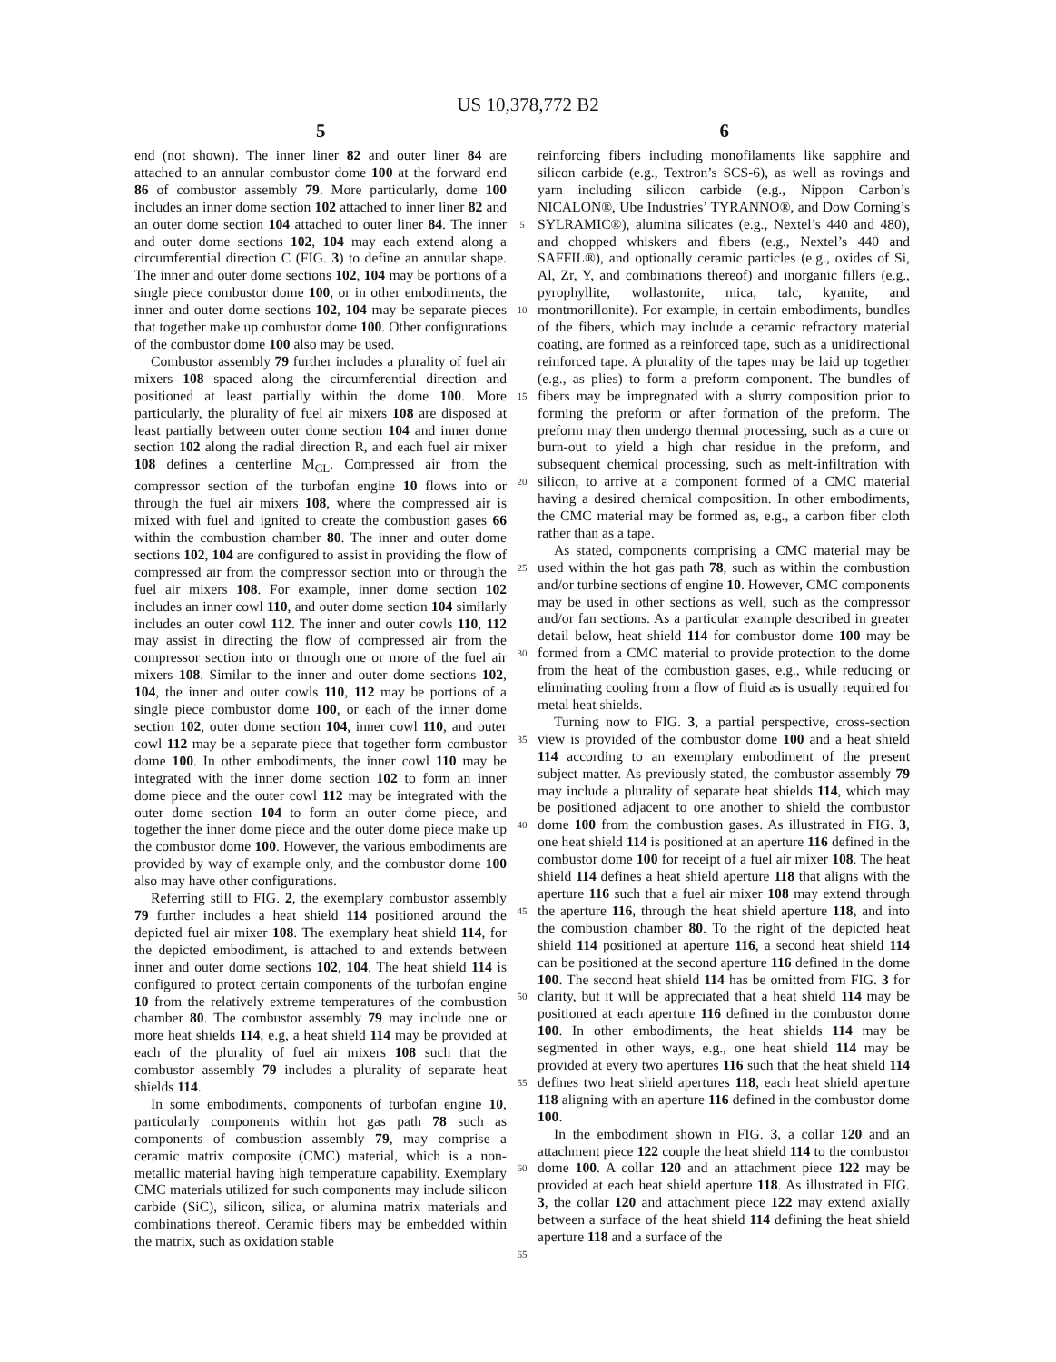US 10,378,772 B2
5 6
end (not shown). The inner liner 82 and outer liner 84 are attached to an annular combustor dome 100 at the forward end 86 of combustor assembly 79. More particularly, dome 100 includes an inner dome section 102 attached to inner liner 82 and an outer dome section 104 attached to outer liner 84. The inner and outer dome sections 102, 104 may each extend along a circumferential direction C (FIG. 3) to define an annular shape. The inner and outer dome sections 102, 104 may be portions of a single piece combustor dome 100, or in other embodiments, the inner and outer dome sections 102, 104 may be separate pieces that together make up combustor dome 100. Other configurations of the combustor dome 100 also may be used.
Combustor assembly 79 further includes a plurality of fuel air mixers 108 spaced along the circumferential direction and positioned at least partially within the dome 100. More particularly, the plurality of fuel air mixers 108 are disposed at least partially between outer dome section 104 and inner dome section 102 along the radial direction R, and each fuel air mixer 108 defines a centerline M<sub>CL</sub>. Compressed air from the compressor section of the turbofan engine 10 flows into or through the fuel air mixers 108, where the compressed air is mixed with fuel and ignited to create the combustion gases 66 within the combustion chamber 80. The inner and outer dome sections 102, 104 are configured to assist in providing the flow of compressed air from the compressor section into or through the fuel air mixers 108. For example, inner dome section 102 includes an inner cowl 110, and outer dome section 104 similarly includes an outer cowl 112. The inner and outer cowls 110, 112 may assist in directing the flow of compressed air from the compressor section into or through one or more of the fuel air mixers 108. Similar to the inner and outer dome sections 102, 104, the inner and outer cowls 110, 112 may be portions of a single piece combustor dome 100, or each of the inner dome section 102, outer dome section 104, inner cowl 110, and outer cowl 112 may be a separate piece that together form combustor dome 100. In other embodiments, the inner cowl 110 may be integrated with the inner dome section 102 to form an inner dome piece and the outer cowl 112 may be integrated with the outer dome section 104 to form an outer dome piece, and together the inner dome piece and the outer dome piece make up the combustor dome 100. However, the various embodiments are provided by way of example only, and the combustor dome 100 also may have other configurations.
Referring still to FIG. 2, the exemplary combustor assembly 79 further includes a heat shield 114 positioned around the depicted fuel air mixer 108. The exemplary heat shield 114, for the depicted embodiment, is attached to and extends between inner and outer dome sections 102, 104. The heat shield 114 is configured to protect certain components of the turbofan engine 10 from the relatively extreme temperatures of the combustion chamber 80. The combustor assembly 79 may include one or more heat shields 114, e.g, a heat shield 114 may be provided at each of the plurality of fuel air mixers 108 such that the combustor assembly 79 includes a plurality of separate heat shields 114.
In some embodiments, components of turbofan engine 10, particularly components within hot gas path 78 such as components of combustion assembly 79, may comprise a ceramic matrix composite (CMC) material, which is a non-metallic material having high temperature capability. Exemplary CMC materials utilized for such components may include silicon carbide (SiC), silicon, silica, or alumina matrix materials and combinations thereof. Ceramic fibers may be embedded within the matrix, such as oxidation stable
5
10
15
20
25
30
35
40
45
50
55
60
65
reinforcing fibers including monofilaments like sapphire and silicon carbide (e.g., Textron’s SCS-6), as well as rovings and yarn including silicon carbide (e.g., Nippon Carbon’s NICALON®, Ube Industries’ TYRANNO®, and Dow Corning’s SYLRAMIC®), alumina silicates (e.g., Nextel’s 440 and 480), and chopped whiskers and fibers (e.g., Nextel’s 440 and SAFFIL®), and optionally ceramic particles (e.g., oxides of Si, Al, Zr, Y, and combinations thereof) and inorganic fillers (e.g., pyrophyllite, wollastonite, mica, talc, kyanite, and montmorillonite). For example, in certain embodiments, bundles of the fibers, which may include a ceramic refractory material coating, are formed as a reinforced tape, such as a unidirectional reinforced tape. A plurality of the tapes may be laid up together (e.g., as plies) to form a preform component. The bundles of fibers may be impregnated with a slurry composition prior to forming the preform or after formation of the preform. The preform may then undergo thermal processing, such as a cure or burn-out to yield a high char residue in the preform, and subsequent chemical processing, such as melt-infiltration with silicon, to arrive at a component formed of a CMC material having a desired chemical composition. In other embodiments, the CMC material may be formed as, e.g., a carbon fiber cloth rather than as a tape.
As stated, components comprising a CMC material may be used within the hot gas path 78, such as within the combustion and/or turbine sections of engine 10. However, CMC components may be used in other sections as well, such as the compressor and/or fan sections. As a particular example described in greater detail below, heat shield 114 for combustor dome 100 may be formed from a CMC material to provide protection to the dome from the heat of the combustion gases, e.g., while reducing or eliminating cooling from a flow of fluid as is usually required for metal heat shields.
Turning now to FIG. 3, a partial perspective, cross-section view is provided of the combustor dome 100 and a heat shield 114 according to an exemplary embodiment of the present subject matter. As previously stated, the combustor assembly 79 may include a plurality of separate heat shields 114, which may be positioned adjacent to one another to shield the combustor dome 100 from the combustion gases. As illustrated in FIG. 3, one heat shield 114 is positioned at an aperture 116 defined in the combustor dome 100 for receipt of a fuel air mixer 108. The heat shield 114 defines a heat shield aperture 118 that aligns with the aperture 116 such that a fuel air mixer 108 may extend through the aperture 116, through the heat shield aperture 118, and into the combustion chamber 80. To the right of the depicted heat shield 114 positioned at aperture 116, a second heat shield 114 can be positioned at the second aperture 116 defined in the dome 100. The second heat shield 114 has be omitted from FIG. 3 for clarity, but it will be appreciated that a heat shield 114 may be positioned at each aperture 116 defined in the combustor dome 100. In other embodiments, the heat shields 114 may be segmented in other ways, e.g., one heat shield 114 may be provided at every two apertures 116 such that the heat shield 114 defines two heat shield apertures 118, each heat shield aperture 118 aligning with an aperture 116 defined in the combustor dome 100.
In the embodiment shown in FIG. 3, a collar 120 and an attachment piece 122 couple the heat shield 114 to the combustor dome 100. A collar 120 and an attachment piece 122 may be provided at each heat shield aperture 118. As illustrated in FIG. 3, the collar 120 and attachment piece 122 may extend axially between a surface of the heat shield 114 defining the heat shield aperture 118 and a surface of the